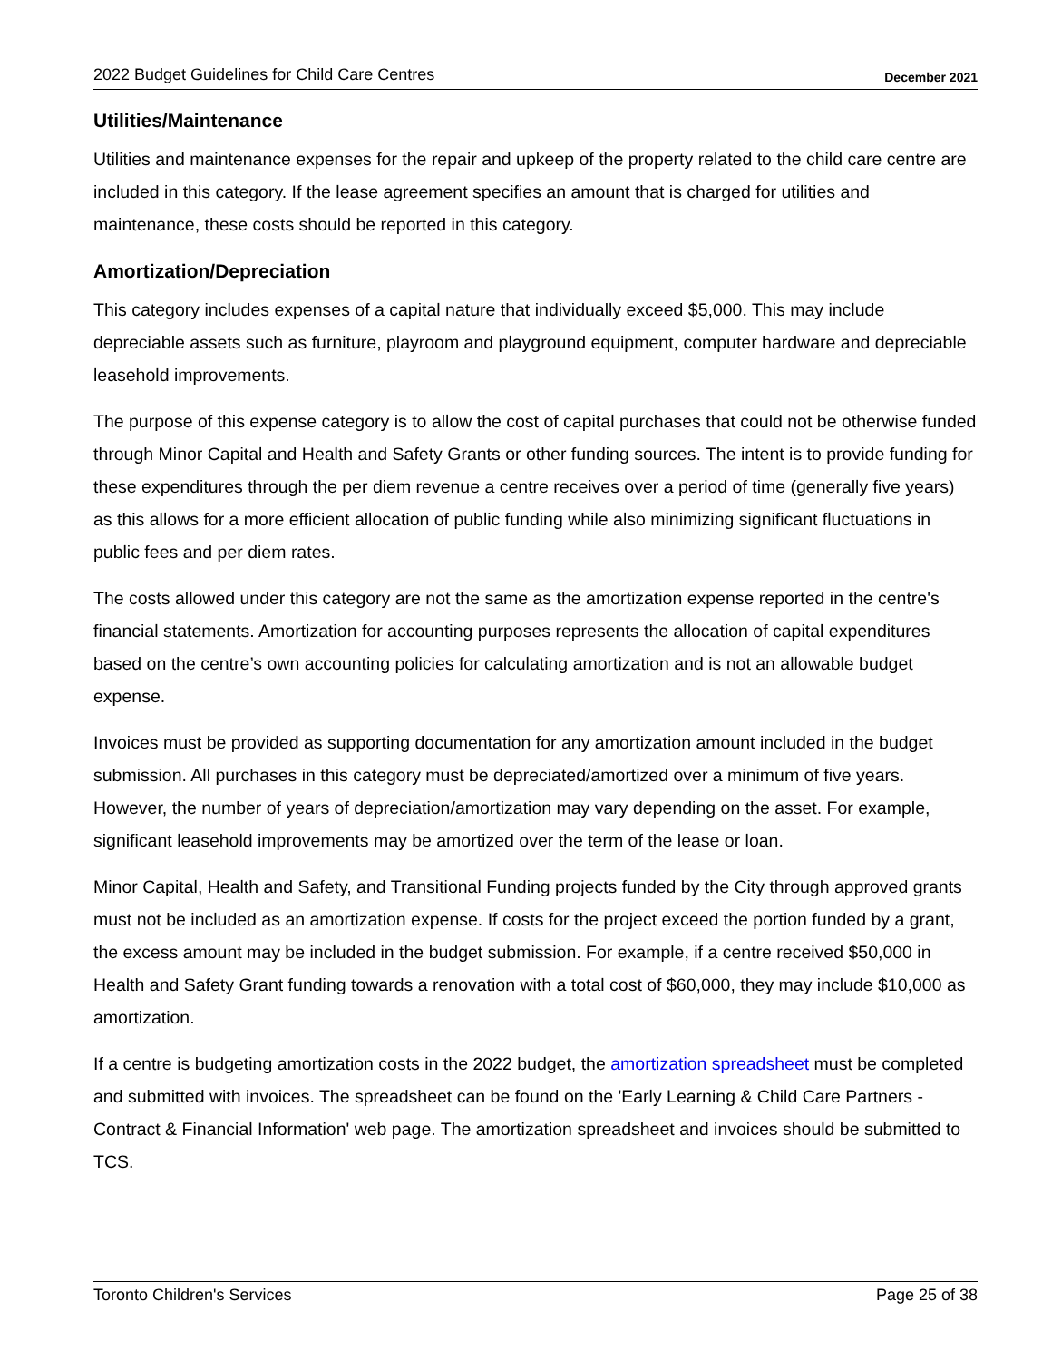2022 Budget Guidelines for Child Care Centres December 2021
Utilities/Maintenance
Utilities and maintenance expenses for the repair and upkeep of the property related to the child care centre are included in this category. If the lease agreement specifies an amount that is charged for utilities and maintenance, these costs should be reported in this category.
Amortization/Depreciation
This category includes expenses of a capital nature that individually exceed $5,000. This may include depreciable assets such as furniture, playroom and playground equipment, computer hardware and depreciable leasehold improvements.
The purpose of this expense category is to allow the cost of capital purchases that could not be otherwise funded through Minor Capital and Health and Safety Grants or other funding sources. The intent is to provide funding for these expenditures through the per diem revenue a centre receives over a period of time (generally five years) as this allows for a more efficient allocation of public funding while also minimizing significant fluctuations in public fees and per diem rates.
The costs allowed under this category are not the same as the amortization expense reported in the centre's financial statements. Amortization for accounting purposes represents the allocation of capital expenditures based on the centre’s own accounting policies for calculating amortization and is not an allowable budget expense.
Invoices must be provided as supporting documentation for any amortization amount included in the budget submission. All purchases in this category must be depreciated/amortized over a minimum of five years. However, the number of years of depreciation/amortization may vary depending on the asset. For example, significant leasehold improvements may be amortized over the term of the lease or loan.
Minor Capital, Health and Safety, and Transitional Funding projects funded by the City through approved grants must not be included as an amortization expense. If costs for the project exceed the portion funded by a grant, the excess amount may be included in the budget submission. For example, if a centre received $50,000 in Health and Safety Grant funding towards a renovation with a total cost of $60,000, they may include $10,000 as amortization.
If a centre is budgeting amortization costs in the 2022 budget, the amortization spreadsheet must be completed and submitted with invoices. The spreadsheet can be found on the 'Early Learning & Child Care Partners - Contract & Financial Information' web page. The amortization spreadsheet and invoices should be submitted to TCS.
Toronto Children's Services Page 25 of 38